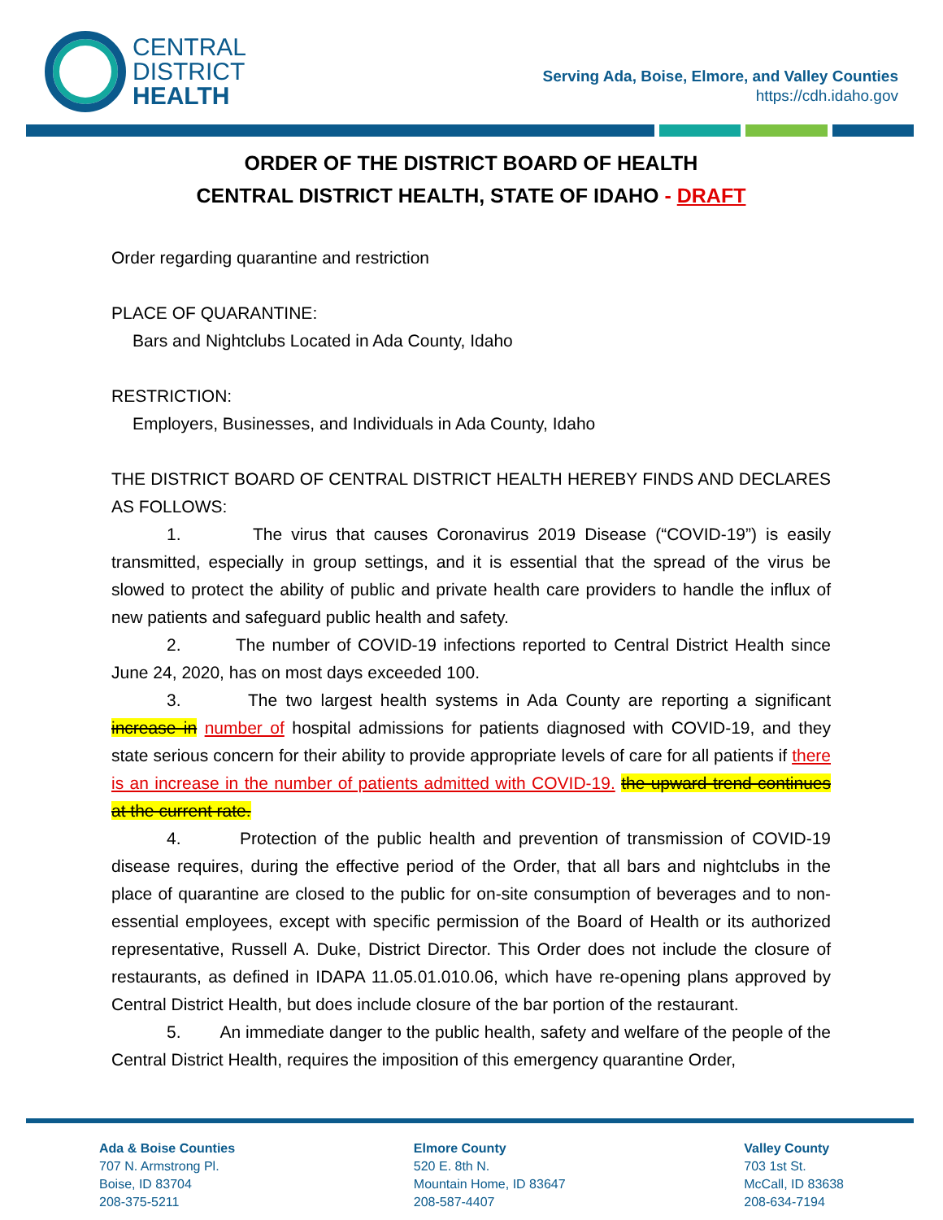CENTRAL
DISTRICT
HEALTH
Serving Ada, Boise, Elmore, and Valley Counties
https://cdh.idaho.gov
ORDER OF THE DISTRICT BOARD OF HEALTH
CENTRAL DISTRICT HEALTH, STATE OF IDAHO - DRAFT
Order regarding quarantine and restriction
PLACE OF QUARANTINE:
Bars and Nightclubs Located in Ada County, Idaho
RESTRICTION:
Employers, Businesses, and Individuals in Ada County, Idaho
THE DISTRICT BOARD OF CENTRAL DISTRICT HEALTH HEREBY FINDS AND DECLARES AS FOLLOWS:
1. The virus that causes Coronavirus 2019 Disease (“COVID-19”) is easily transmitted, especially in group settings, and it is essential that the spread of the virus be slowed to protect the ability of public and private health care providers to handle the influx of new patients and safeguard public health and safety.
2. The number of COVID-19 infections reported to Central District Health since June 24, 2020, has on most days exceeded 100.
3. The two largest health systems in Ada County are reporting a significant increase in number of hospital admissions for patients diagnosed with COVID-19, and they state serious concern for their ability to provide appropriate levels of care for all patients if there is an increase in the number of patients admitted with COVID-19. the upward trend continues at the current rate.
4. Protection of the public health and prevention of transmission of COVID-19 disease requires, during the effective period of the Order, that all bars and nightclubs in the place of quarantine are closed to the public for on-site consumption of beverages and to non-essential employees, except with specific permission of the Board of Health or its authorized representative, Russell A. Duke, District Director. This Order does not include the closure of restaurants, as defined in IDAPA 11.05.01.010.06, which have re-opening plans approved by Central District Health, but does include closure of the bar portion of the restaurant.
5. An immediate danger to the public health, safety and welfare of the people of the Central District Health, requires the imposition of this emergency quarantine Order,
Ada & Boise Counties
707 N. Armstrong Pl.
Boise, ID 83704
208-375-5211
Elmore County
520 E. 8th N.
Mountain Home, ID 83647
208-587-4407
Valley County
703 1st St.
McCall, ID 83638
208-634-7194